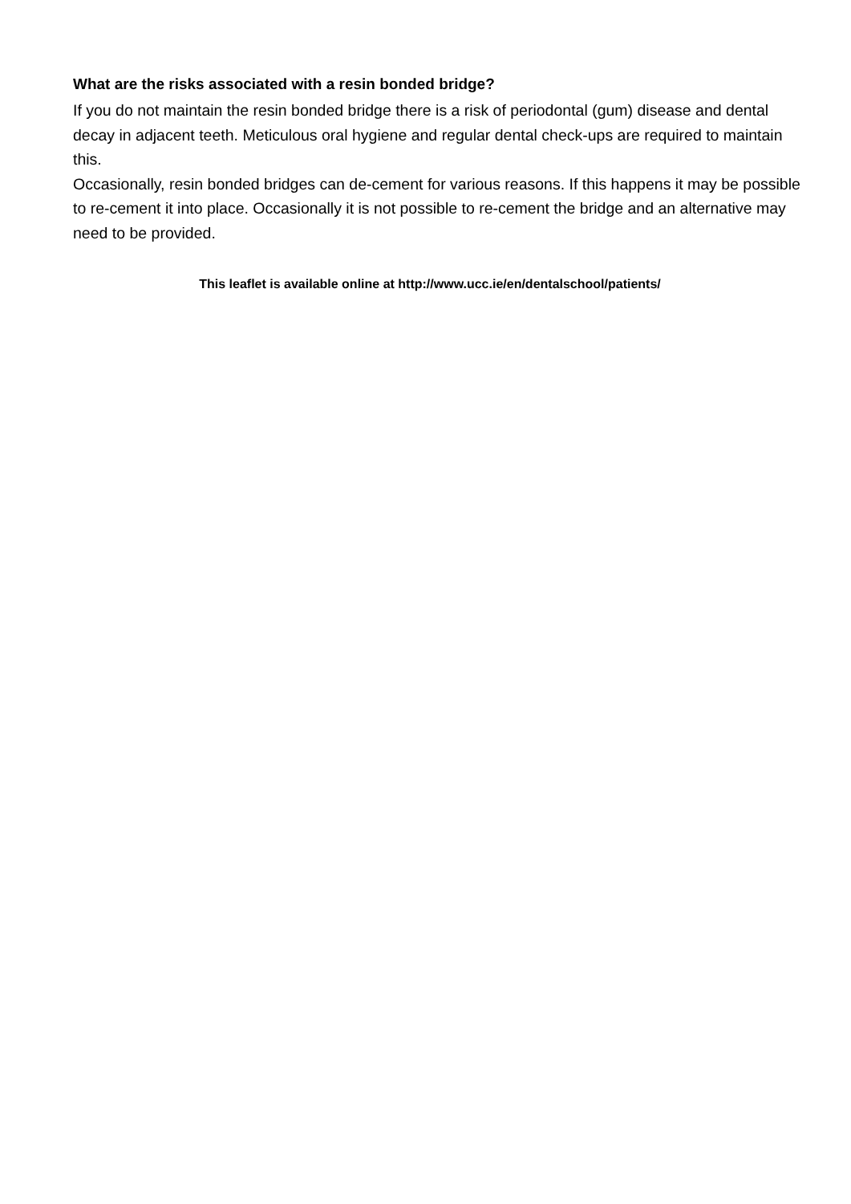What are the risks associated with a resin bonded bridge?
If you do not maintain the resin bonded bridge there is a risk of periodontal (gum) disease and dental decay in adjacent teeth. Meticulous oral hygiene and regular dental check-ups are required to maintain this.
Occasionally, resin bonded bridges can de-cement for various reasons. If this happens it may be possible to re-cement it into place. Occasionally it is not possible to re-cement the bridge and an alternative may need to be provided.
This leaflet is available online at http://www.ucc.ie/en/dentalschool/patients/